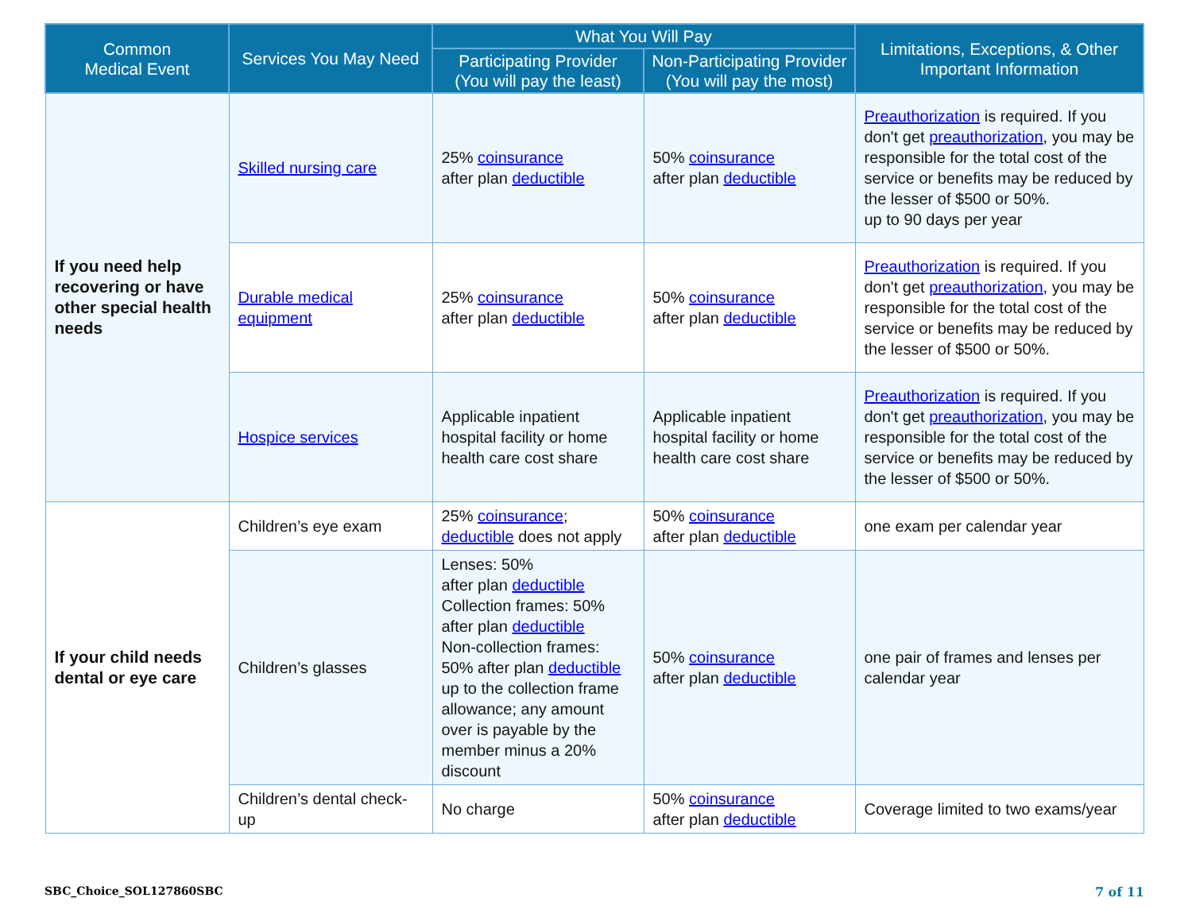| Common Medical Event | Services You May Need | What You Will Pay | | Limitations, Exceptions, & Other Important Information |
| --- | --- | --- | --- | --- |
| | | Participating Provider (You will pay the least) | Non-Participating Provider (You will pay the most) | |
| If you need help recovering or have other special health needs | Skilled nursing care | 25% coinsurance after plan deductible | 50% coinsurance after plan deductible | Preauthorization is required. If you don't get preauthorization , you may be responsible for the total cost of the service or benefits may be reduced by the lesser of $500 or 50%. up to 90 days per year |
| | Durable medical equipment | 25% coinsurance after plan deductible | 50% coinsurance after plan deductible | Preauthorization is required. If you don't get preauthorization , you may be responsible for the total cost of the service or benefits may be reduced by the lesser of $500 or 50%. |
| | Hospice services | Applicable inpatient hospital facility or home health care cost share | Applicable inpatient hospital facility or home health care cost share | Preauthorization is required. If you don't get preauthorization , you may be responsible for the total cost of the service or benefits may be reduced by the lesser of $500 or 50%. |
| If your child needs dental or eye care | Children’s eye exam | 25% coinsurance ; deductible does not apply | 50% coinsurance after plan deductible | one exam per calendar year |
| | Children’s glasses | Lenses: 50% after plan deductible Collection frames: 50% after plan deductible Non-collection frames: 50% after plan deductible up to the collection frame allowance; any amount over is payable by the member minus a 20% discount | 50% coinsurance after plan deductible | one pair of frames and lenses per calendar year |
| | Children’s dental check-up | No charge | 50% coinsurance after plan deductible | Coverage limited to two exams/year |
SBC_Choice_SOL127860SBC 7 of 11